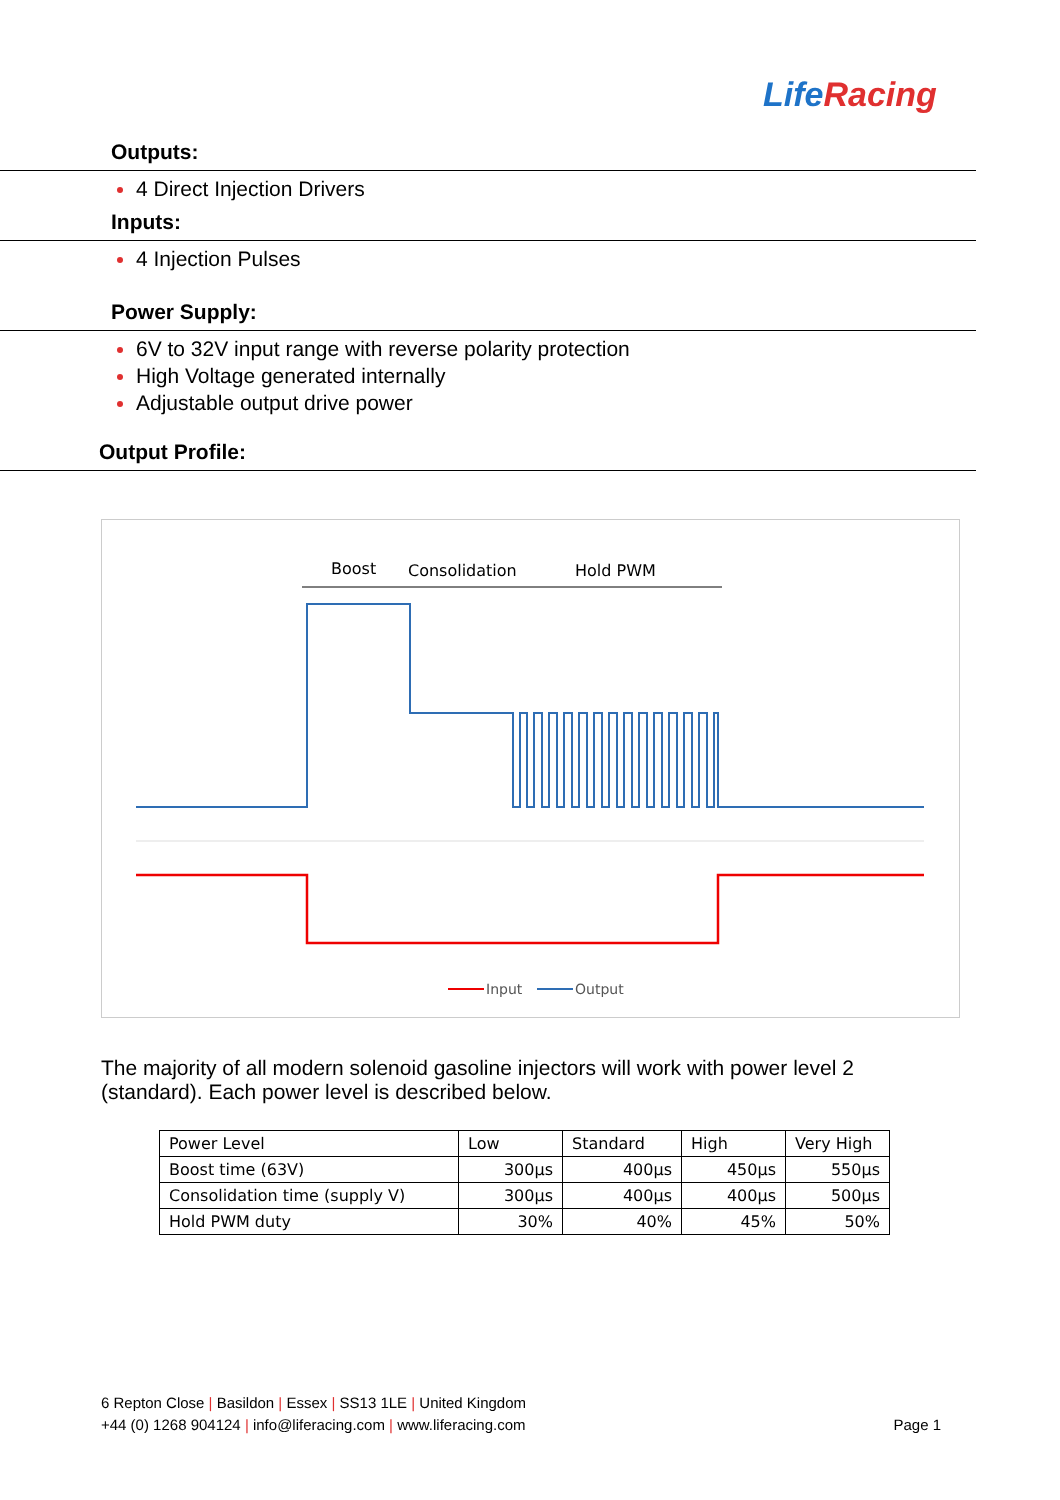LifeRacing
Outputs:
4 Direct Injection Drivers
Inputs:
4 Injection Pulses
Power Supply:
6V to 32V input range with reverse polarity protection
High Voltage generated internally
Adjustable output drive power
Output Profile:
Boost
Consolidation
Hold PWM
Input
Output
The majority of all modern solenoid gasoline injectors will work with power level 2 (standard). Each power level is described below.
| Power Level | Low | Standard | High | Very High |
| Boost time (63V) | 300µs | 400µs | 450µs | 550µs |
| Consolidation time (supply V) | 300µs | 400µs | 400µs | 500µs |
| Hold PWM duty | 30% | 40% | 45% | 50% |
6 Repton Close | Basildon | Essex | SS13 1LE | United Kingdom
+44 (0) 1268 904124 | info@liferacing.com | www.liferacing.com
Page 1